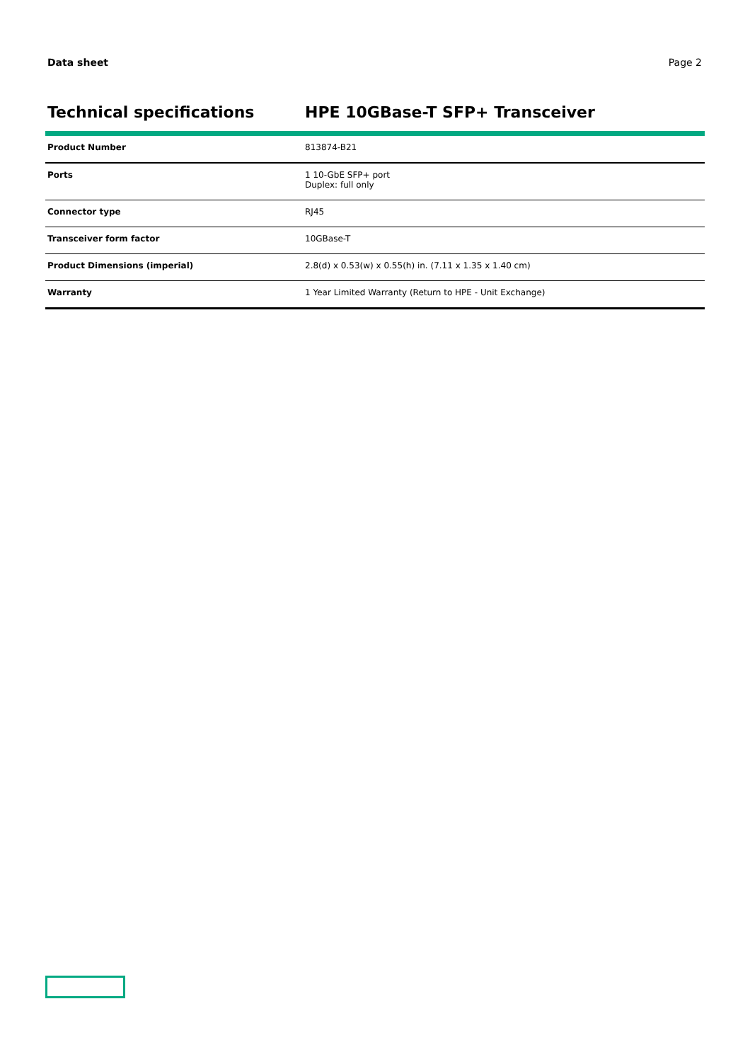Data sheet Page 2
Technical specifications HPE 10GBase-T SFP+ Transceiver
| Product Number | 813874-B21 |
| Ports | 1 10-GbE SFP+ port Duplex: full only |
| Connector type | RJ45 |
| Transceiver form factor | 10GBase-T |
| Product Dimensions (imperial) | 2.8(d) x 0.53(w) x 0.55(h) in. (7.11 x 1.35 x 1.40 cm) |
| Warranty | 1 Year Limited Warranty (Return to HPE - Unit Exchange) |